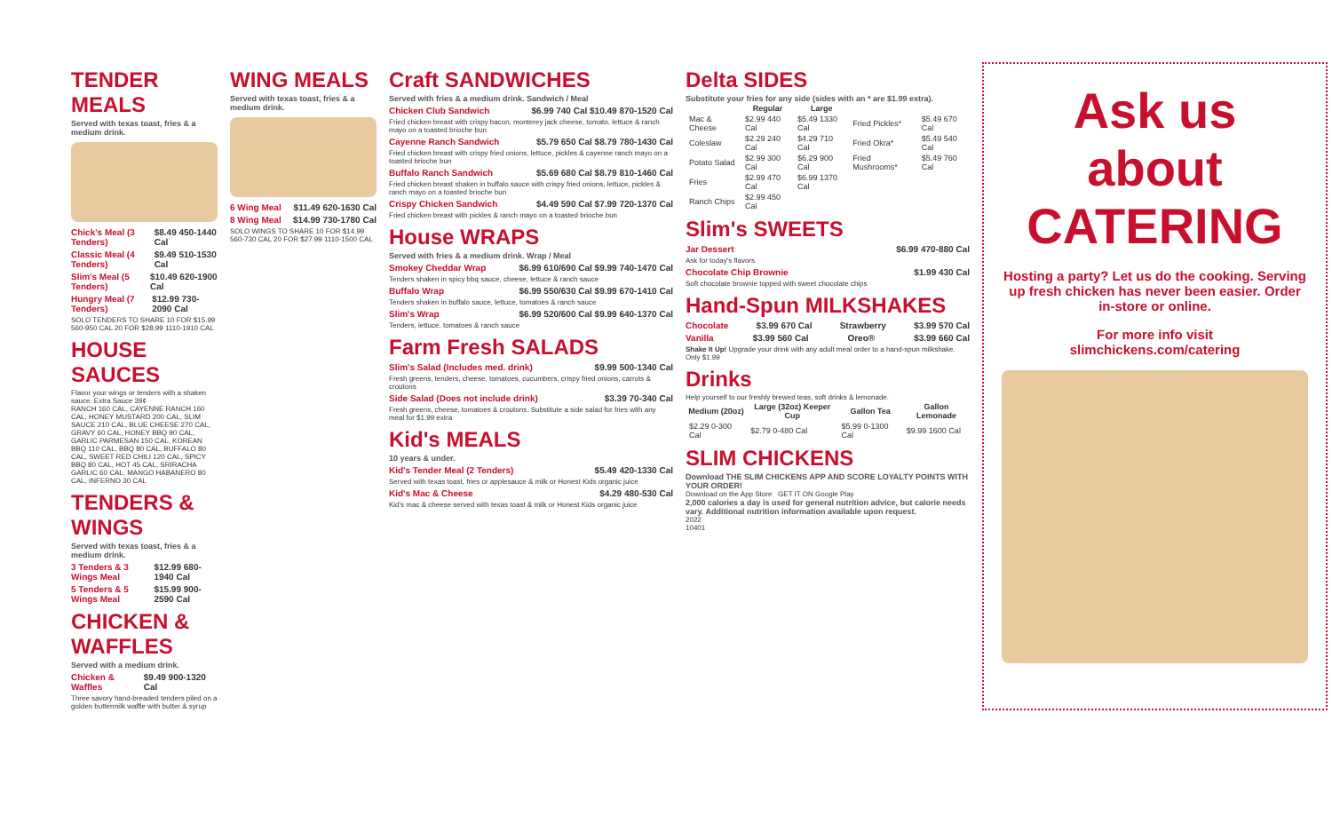TENDER MEALS
Served with texas toast, fries & a medium drink.
Chick's Meal (3 Tenders) $8.49 450-1440 Cal
Classic Meal (4 Tenders) $9.49 510-1530 Cal
Slim's Meal (5 Tenders) $10.49 620-1900 Cal
Hungry Meal (7 Tenders) $12.99 730-2090 Cal
SOLO TENDERS TO SHARE 10 FOR $15.99 560-950 CAL 20 FOR $28.99 1110-1910 CAL
HOUSE SAUCES
Flavor your wings or tenders with a shaken sauce. Extra Sauce 39¢
RANCH 160 CAL, CAYENNE RANCH 160 CAL, HONEY MUSTARD 200 CAL, SLIM SAUCE 210 CAL, BLUE CHEESE 270 CAL, GRAVY 60 CAL, HONEY BBQ 90 CAL, GARLIC PARMESAN 150 CAL, KOREAN BBQ 110 CAL, BBQ 80 CAL, BUFFALO 80 CAL, SWEET RED CHILI 120 CAL, SPICY BBQ 80 CAL, HOT 45 CAL, SRIRACHA GARLIC 60 CAL, MANGO HABANERO 80 CAL, INFERNO 30 CAL
TENDERS & WINGS
Served with texas toast, fries & a medium drink.
3 Tenders & 3 Wings Meal $12.99 680-1940 Cal
5 Tenders & 5 Wings Meal $15.99 900-2590 Cal
CHICKEN & WAFFLES
Served with a medium drink.
Chicken & Waffles $9.49 900-1320 Cal
Three savory hand-breaded tenders piled on a golden buttermilk waffle with butter & syrup
WING MEALS
Served with texas toast, fries & a medium drink.
6 Wing Meal $11.49 620-1630 Cal
8 Wing Meal $14.99 730-1780 Cal
SOLO WINGS TO SHARE 10 FOR $14.99 560-730 CAL 20 FOR $27.99 1110-1500 CAL
Craft SANDWICHES
Served with fries & a medium drink. Sandwich / Meal
Chicken Club Sandwich $6.99 740 Cal $10.49 870-1520 Cal
Fried chicken breast with crispy bacon, monterey jack cheese, tomato, lettuce & ranch mayo on a toasted brioche bun
Cayenne Ranch Sandwich $5.79 650 Cal $8.79 780-1430 Cal
Fried chicken breast with crispy fried onions, lettuce, pickles & cayenne ranch mayo on a toasted brioche bun
Buffalo Ranch Sandwich $5.69 680 Cal $8.79 810-1460 Cal
Fried chicken breast shaken in buffalo sauce with crispy fried onions, lettuce, pickles & ranch mayo on a toasted brioche bun
Crispy Chicken Sandwich $4.49 590 Cal $7.99 720-1370 Cal
Fried chicken breast with pickles & ranch mayo on a toasted brioche bun
House WRAPS
Served with fries & a medium drink. Wrap / Meal
Smokey Cheddar Wrap $6.99 610/690 Cal $9.99 740-1470 Cal
Tenders shaken in spicy bbq sauce, cheese, lettuce & ranch sauce
Buffalo Wrap $6.99 550/630 Cal $9.99 670-1410 Cal
Tenders shaken in buffalo sauce, lettuce, tomatoes & ranch sauce
Slim's Wrap $6.99 520/600 Cal $9.99 640-1370 Cal
Tenders, lettuce, tomatoes & ranch sauce
Farm Fresh SALADS
Slim's Salad (Includes med. drink) $9.99 500-1340 Cal
Fresh greens, tenders, cheese, tomatoes, cucumbers, crispy fried onions, carrots & croutons
Side Salad (Does not include drink) $3.39 70-340 Cal
Fresh greens, cheese, tomatoes & croutons. Substitute a side salad for fries with any meal for $1.99 extra
Kid's MEALS
10 years & under.
Kid's Tender Meal (2 Tenders) $5.49 420-1330 Cal
Served with texas toast, fries or applesauce & milk or Honest Kids organic juice
Kid's Mac & Cheese $4.29 480-530 Cal
Kid's mac & cheese served with texas toast & milk or Honest Kids organic juice
Delta SIDES
Substitute your fries for any side (sides with an * are $1.99 extra).
| | Regular | Large | | |
| --- | --- | --- | --- | --- |
| Mac & Cheese | $2.99 440 Cal | $5.49 1330 Cal | Fried Pickles* | $5.49 670 Cal |
| Coleslaw | $2.29 240 Cal | $4.29 710 Cal | Fried Okra* | $5.49 540 Cal |
| Potato Salad | $2.99 300 Cal | $6.29 900 Cal | Fried Mushrooms* | $5.49 760 Cal |
| Fries | $2.99 470 Cal | $6.99 1370 Cal | | |
| Ranch Chips | $2.99 450 Cal | | | |
Slim's SWEETS
Jar Dessert $6.99 470-880 Cal
Ask for today's flavors
Chocolate Chip Brownie $1.99 430 Cal
Soft chocolate brownie topped with sweet chocolate chips
Hand-Spun MILKSHAKES
Chocolate $3.99 670 Cal Strawberry $3.99 570 Cal
Vanilla $3.99 560 Cal Oreo® $3.99 660 Cal
Shake It Up! Upgrade your drink with any adult meal order to a hand-spun milkshake. Only $1.99
Drinks
Help yourself to our freshly brewed teas, soft drinks & lemonade.
| Medium (20oz) | Large (32oz) Keeper Cup | Gallon Tea | Gallon Lemonade |
| --- | --- | --- | --- |
| $2.29 0-300 Cal | $2.79 0-480 Cal | $5.99 0-1300 Cal | $9.99 1600 Cal |
SLIM CHICKENS
Download THE SLIM CHICKENS APP AND SCORE LOYALTY POINTS WITH YOUR ORDER!
Download on the App Store GET IT ON Google Play
2,000 calories a day is used for general nutrition advice, but calorie needs vary. Additional nutrition information available upon request.
2022
10401
Ask us about CATERING
Hosting a party? Let us do the cooking. Serving up fresh chicken has never been easier. Order in-store or online.
For more info visit
slimchickens.com/catering